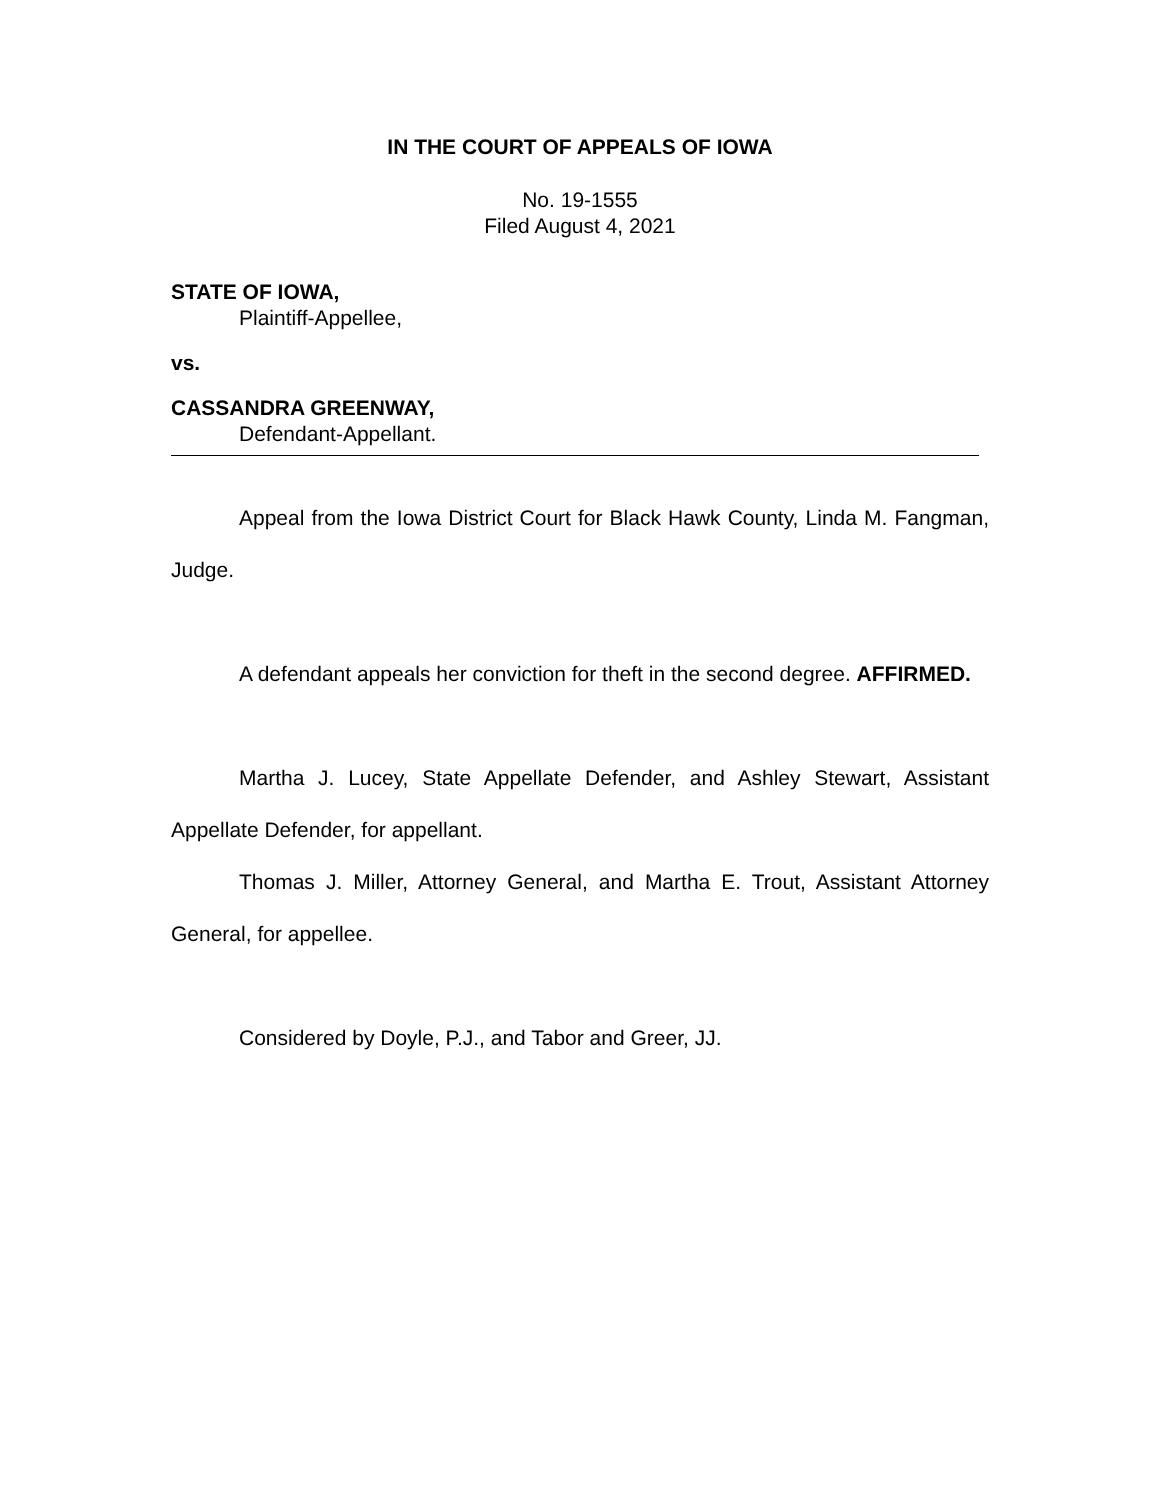IN THE COURT OF APPEALS OF IOWA
No. 19-1555
Filed August 4, 2021
STATE OF IOWA,
Plaintiff-Appellee,
vs.
CASSANDRA GREENWAY,
Defendant-Appellant.
Appeal from the Iowa District Court for Black Hawk County, Linda M. Fangman, Judge.
A defendant appeals her conviction for theft in the second degree. AFFIRMED.
Martha J. Lucey, State Appellate Defender, and Ashley Stewart, Assistant Appellate Defender, for appellant.
Thomas J. Miller, Attorney General, and Martha E. Trout, Assistant Attorney General, for appellee.
Considered by Doyle, P.J., and Tabor and Greer, JJ.